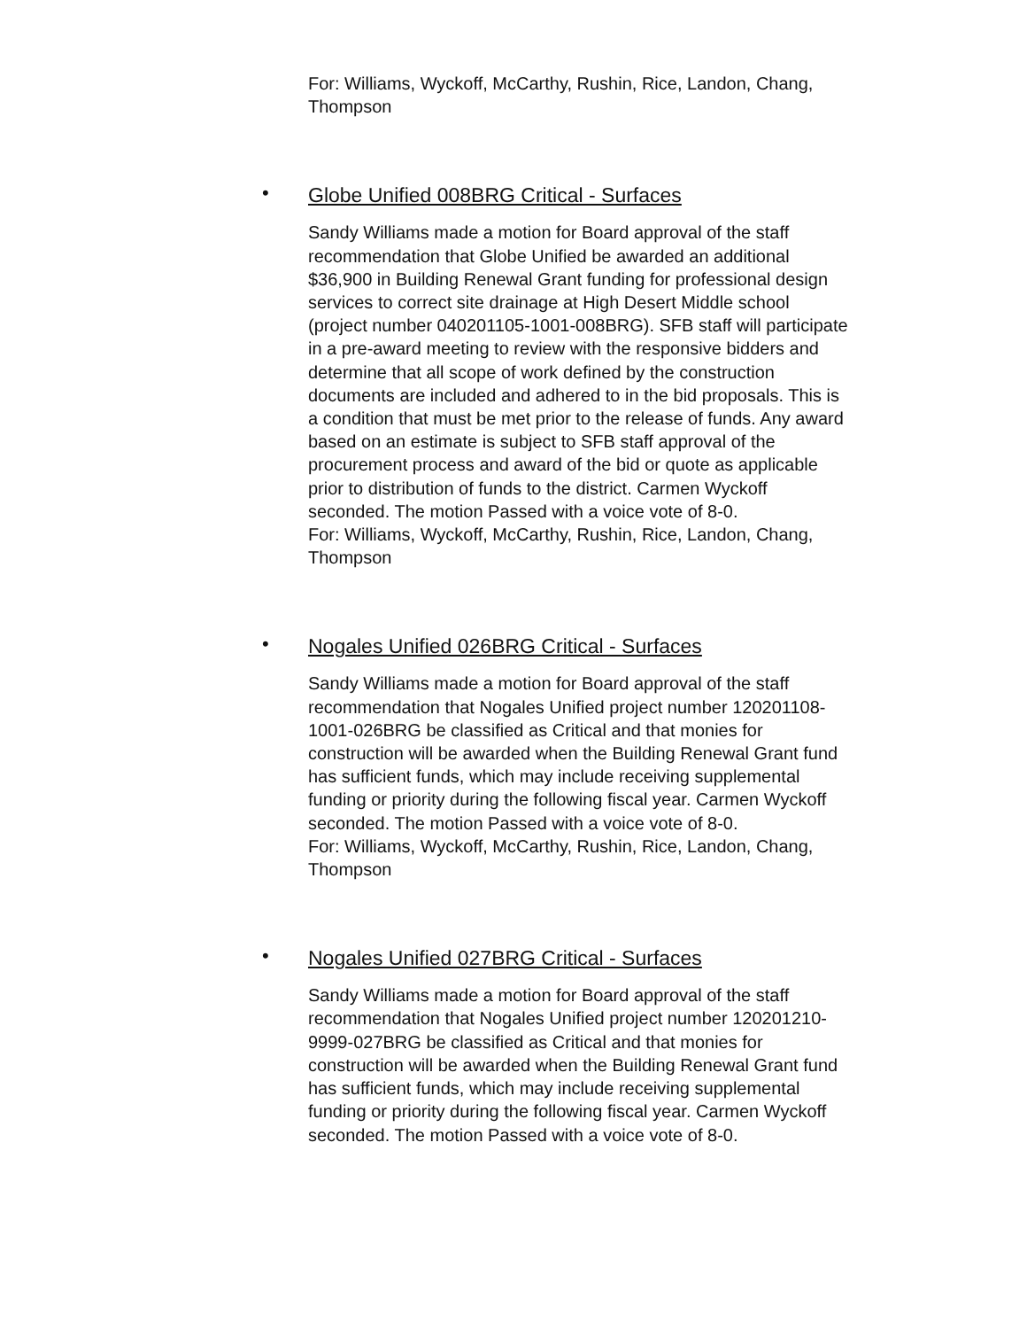For: Williams, Wyckoff, McCarthy, Rushin, Rice, Landon, Chang, Thompson
•
Globe Unified 008BRG Critical - Surfaces
Sandy Williams made a motion for Board approval of the staff recommendation that Globe Unified be awarded an additional $36,900 in Building Renewal Grant funding for professional design services to correct site drainage at High Desert Middle school (project number 040201105-1001-008BRG). SFB staff will participate in a pre-award meeting to review with the responsive bidders and determine that all scope of work defined by the construction documents are included and adhered to in the bid proposals. This is a condition that must be met prior to the release of funds. Any award based on an estimate is subject to SFB staff approval of the procurement process and award of the bid or quote as applicable prior to distribution of funds to the district. Carmen Wyckoff seconded. The motion Passed with a voice vote of 8-0.
For: Williams, Wyckoff, McCarthy, Rushin, Rice, Landon, Chang, Thompson
•
Nogales Unified 026BRG Critical - Surfaces
Sandy Williams made a motion for Board approval of the staff recommendation that Nogales Unified project number 120201108-1001-026BRG be classified as Critical and that monies for construction will be awarded when the Building Renewal Grant fund has sufficient funds, which may include receiving supplemental funding or priority during the following fiscal year. Carmen Wyckoff seconded. The motion Passed with a voice vote of 8-0.
For: Williams, Wyckoff, McCarthy, Rushin, Rice, Landon, Chang, Thompson
•
Nogales Unified 027BRG Critical - Surfaces
Sandy Williams made a motion for Board approval of the staff recommendation that Nogales Unified project number 120201210-9999-027BRG be classified as Critical and that monies for construction will be awarded when the Building Renewal Grant fund has sufficient funds, which may include receiving supplemental funding or priority during the following fiscal year. Carmen Wyckoff seconded. The motion Passed with a voice vote of 8-0.